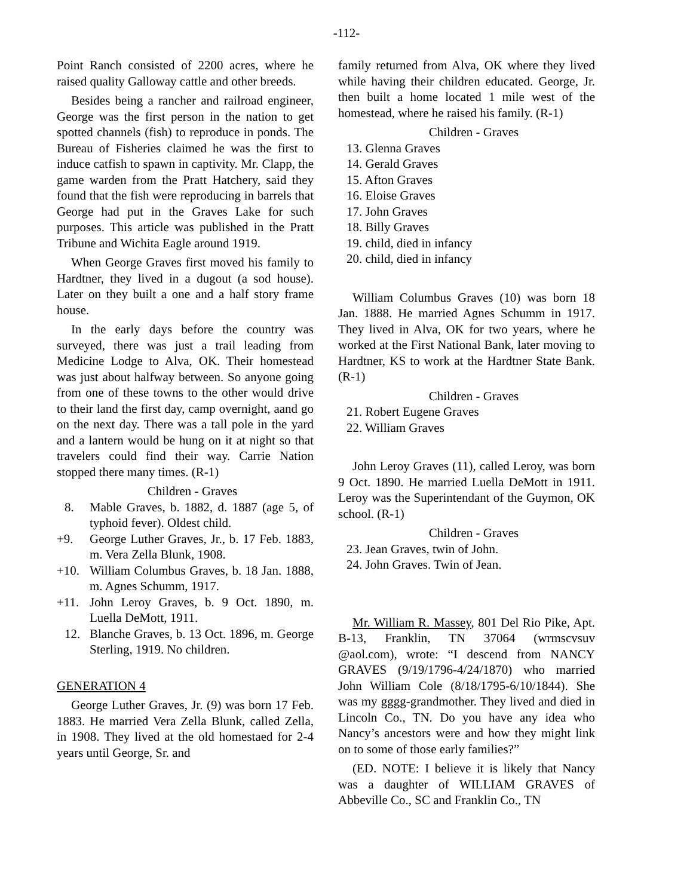-112-
Point Ranch consisted of 2200 acres, where he raised quality Galloway cattle and other breeds.
Besides being a rancher and railroad engineer, George was the first person in the nation to get spotted channels (fish) to reproduce in ponds. The Bureau of Fisheries claimed he was the first to induce catfish to spawn in captivity. Mr. Clapp, the game warden from the Pratt Hatchery, said they found that the fish were reproducing in barrels that George had put in the Graves Lake for such purposes. This article was published in the Pratt Tribune and Wichita Eagle around 1919.
When George Graves first moved his family to Hardtner, they lived in a dugout (a sod house). Later on they built a one and a half story frame house.
In the early days before the country was surveyed, there was just a trail leading from Medicine Lodge to Alva, OK. Their homestead was just about halfway between. So anyone going from one of these towns to the other would drive to their land the first day, camp overnight, aand go on the next day. There was a tall pole in the yard and a lantern would be hung on it at night so that travelers could find their way. Carrie Nation stopped there many times. (R-1)
Children - Graves
8. Mable Graves, b. 1882, d. 1887 (age 5, of typhoid fever). Oldest child.
+9. George Luther Graves, Jr., b. 17 Feb. 1883, m. Vera Zella Blunk, 1908.
+10. William Columbus Graves, b. 18 Jan. 1888, m. Agnes Schumm, 1917.
+11. John Leroy Graves, b. 9 Oct. 1890, m. Luella DeMott, 1911.
12. Blanche Graves, b. 13 Oct. 1896, m. George Sterling, 1919. No children.
GENERATION 4
George Luther Graves, Jr. (9) was born 17 Feb. 1883. He married Vera Zella Blunk, called Zella, in 1908. They lived at the old homestaed for 2-4 years until George, Sr. and
family returned from Alva, OK where they lived while having their children educated. George, Jr. then built a home located 1 mile west of the homestead, where he raised his family. (R-1)
Children - Graves
13. Glenna Graves
14. Gerald Graves
15. Afton Graves
16. Eloise Graves
17. John Graves
18. Billy Graves
19. child, died in infancy
20. child, died in infancy
William Columbus Graves (10) was born 18 Jan. 1888. He married Agnes Schumm in 1917. They lived in Alva, OK for two years, where he worked at the First National Bank, later moving to Hardtner, KS to work at the Hardtner State Bank. (R-1)
Children - Graves
21. Robert Eugene Graves
22. William Graves
John Leroy Graves (11), called Leroy, was born 9 Oct. 1890. He married Luella DeMott in 1911. Leroy was the Superintendant of the Guymon, OK school. (R-1)
Children - Graves
23. Jean Graves, twin of John.
24. John Graves. Twin of Jean.
Mr. William R. Massey, 801 Del Rio Pike, Apt. B-13, Franklin, TN 37064 (wrmscvsuv @aol.com), wrote: “I descend from NANCY GRAVES (9/19/1796-4/24/1870) who married John William Cole (8/18/1795-6/10/1844). She was my gggg-grandmother. They lived and died in Lincoln Co., TN. Do you have any idea who Nancy’s ancestors were and how they might link on to some of those early families?”
(ED. NOTE: I believe it is likely that Nancy was a daughter of WILLIAM GRAVES of Abbeville Co., SC and Franklin Co., TN